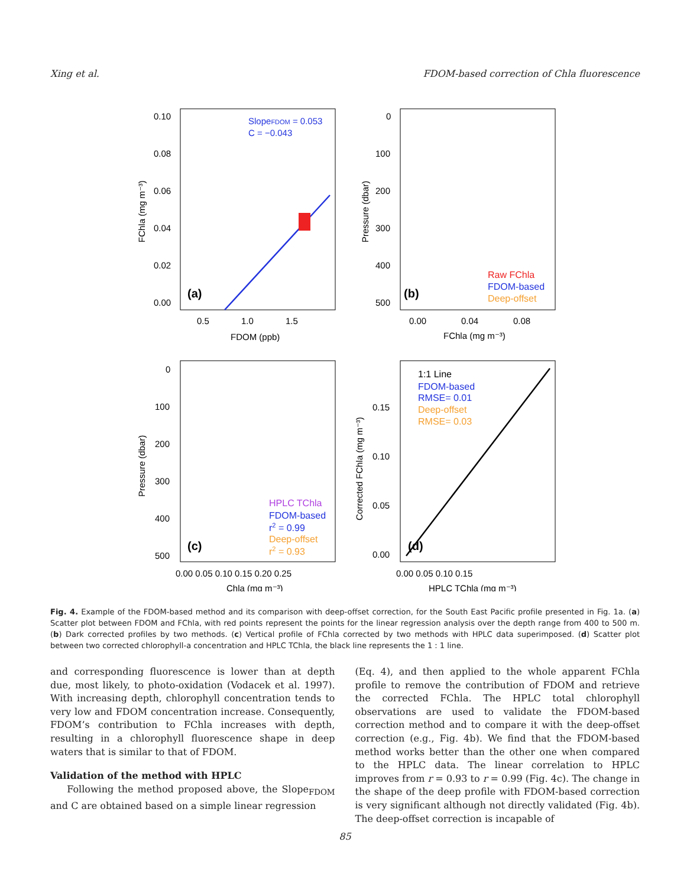Xing et al. FDOM-based correction of Chla fluorescence
SlopeFDOM = 0.053
C = −0.043
(a)
0.10
0.08
0.06
0.04
0.02
0.00
0.5
1.0
1.5
FDOM (ppb)
FChla (mg m⁻³)
0
100
200
300
400
500
0.00
0.04
0.08
FChla (mg m⁻³)
Pressure (dbar)
(b)
Raw FChla
FDOM-based
Deep-offset
0
100
200
300
400
500
0.00 0.05 0.10 0.15 0.20 0.25
Chla (mg m⁻³)
Pressure (dbar)
(c)
HPLC TChla
FDOM-based
r2 = 0.99
Deep-offset
r2 = 0.93
0.15
0.10
0.05
0.00
0.00 0.05 0.10 0.15
HPLC TChla (mg m⁻³)
Corrected FChla (mg m⁻³)
(d)
1:1 Line
FDOM-based
RMSE= 0.01
Deep-offset
RMSE= 0.03
Fig. 4. Example of the FDOM-based method and its comparison with deep-offset correction, for the South East Pacific profile presented in Fig. 1a. (a) Scatter plot between FDOM and FChla, with red points represent the points for the linear regression analysis over the depth range from 400 to 500 m. (b) Dark corrected profiles by two methods. (c) Vertical profile of FChla corrected by two methods with HPLC data superimposed. (d) Scatter plot between two corrected chlorophyll-a concentration and HPLC TChla, the black line represents the 1 : 1 line.
and corresponding fluorescence is lower than at depth due, most likely, to photo-oxidation (Vodacek et al. 1997). With increasing depth, chlorophyll concentration tends to very low and FDOM concentration increase. Consequently, FDOM’s contribution to FChla increases with depth, resulting in a chlorophyll fluorescence shape in deep waters that is similar to that of FDOM.
Validation of the method with HPLC
Following the method proposed above, the Slope<sub>FDOM</sub> and C are obtained based on a simple linear regression
(Eq. 4), and then applied to the whole apparent FChla profile to remove the contribution of FDOM and retrieve the corrected FChla. The HPLC total chlorophyll observations are used to validate the FDOM-based correction method and to compare it with the deep-offset correction (e.g., Fig. 4b). We find that the FDOM-based method works better than the other one when compared to the HPLC data. The linear correlation to HPLC improves from r = 0.93 to r = 0.99 (Fig. 4c). The change in the shape of the deep profile with FDOM-based correction is very significant although not directly validated (Fig. 4b). The deep-offset correction is incapable of
85